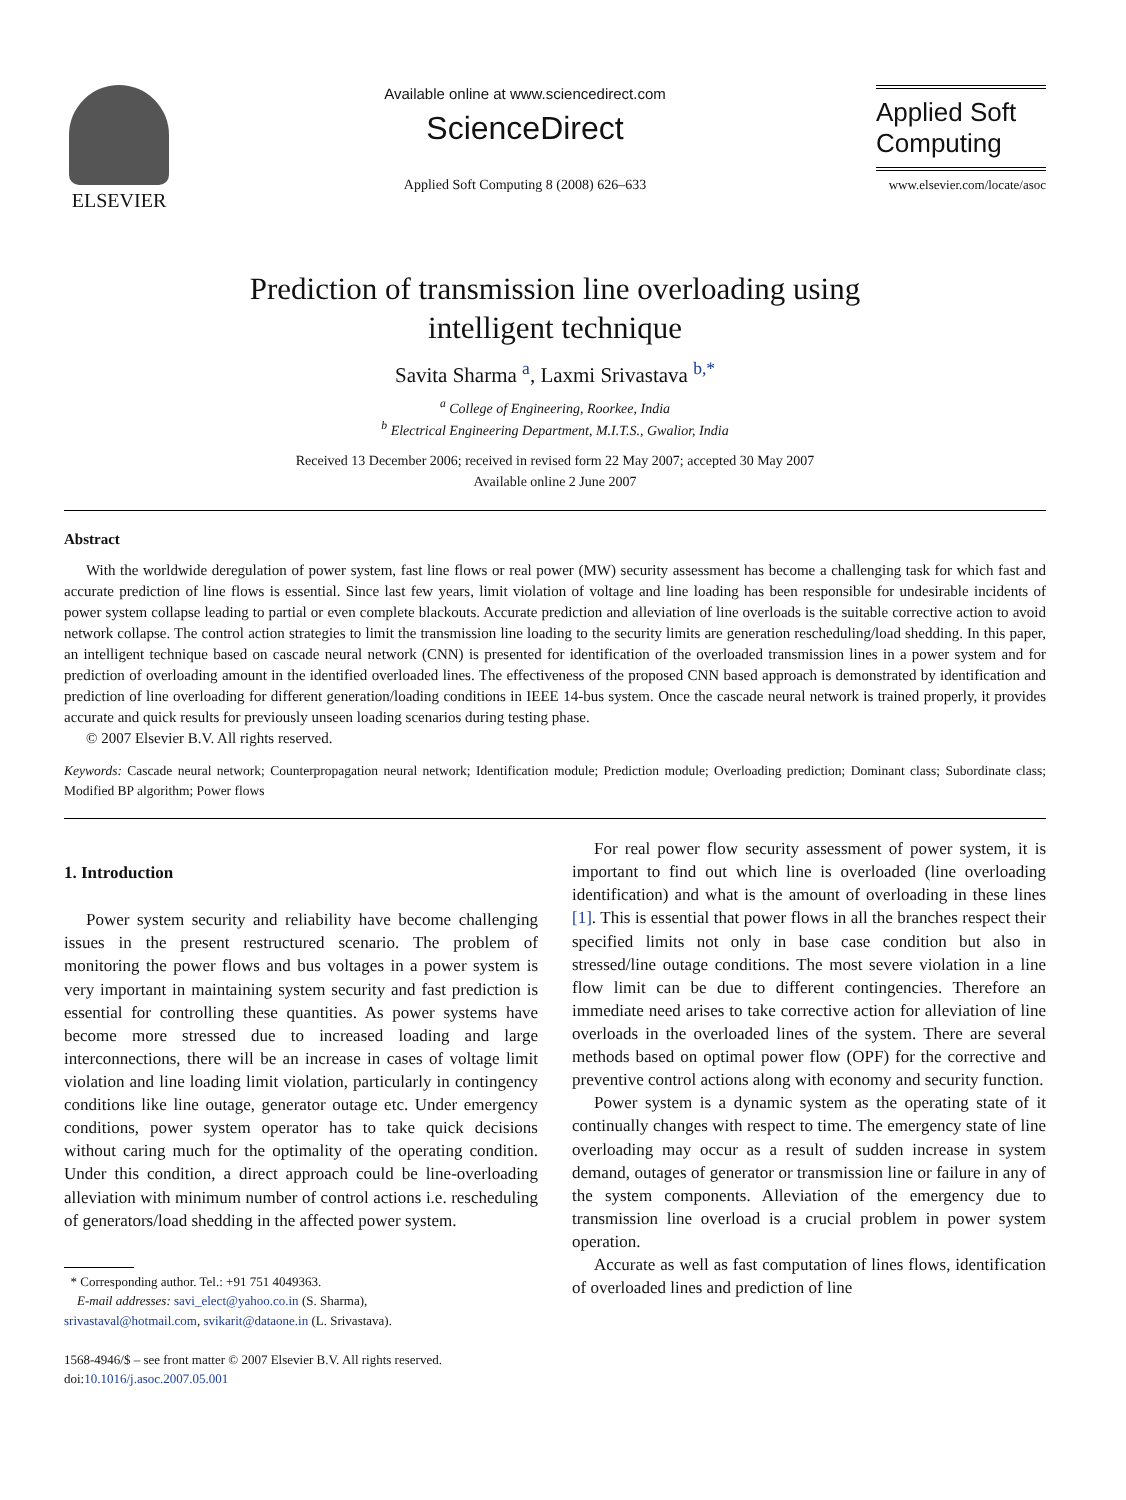ELSEVIER
Available online at www.sciencedirect.com
ScienceDirect
Applied Soft Computing 8 (2008) 626–633
Applied Soft
Computing
www.elsevier.com/locate/asoc
Prediction of transmission line overloading using
intelligent technique
Savita Sharma <sup>a</sup>, Laxmi Srivastava <sup>b,*</sup>
<sup>a</sup> College of Engineering, Roorkee, India
<sup>b</sup> Electrical Engineering Department, M.I.T.S., Gwalior, India
Received 13 December 2006; received in revised form 22 May 2007; accepted 30 May 2007
Available online 2 June 2007
Abstract
With the worldwide deregulation of power system, fast line flows or real power (MW) security assessment has become a challenging task for which fast and accurate prediction of line flows is essential. Since last few years, limit violation of voltage and line loading has been responsible for undesirable incidents of power system collapse leading to partial or even complete blackouts. Accurate prediction and alleviation of line overloads is the suitable corrective action to avoid network collapse. The control action strategies to limit the transmission line loading to the security limits are generation rescheduling/load shedding. In this paper, an intelligent technique based on cascade neural network (CNN) is presented for identification of the overloaded transmission lines in a power system and for prediction of overloading amount in the identified overloaded lines. The effectiveness of the proposed CNN based approach is demonstrated by identification and prediction of line overloading for different generation/loading conditions in IEEE 14-bus system. Once the cascade neural network is trained properly, it provides accurate and quick results for previously unseen loading scenarios during testing phase.
© 2007 Elsevier B.V. All rights reserved.
Keywords: Cascade neural network; Counterpropagation neural network; Identification module; Prediction module; Overloading prediction; Dominant class; Subordinate class; Modified BP algorithm; Power flows
1. Introduction
Power system security and reliability have become challenging issues in the present restructured scenario. The problem of monitoring the power flows and bus voltages in a power system is very important in maintaining system security and fast prediction is essential for controlling these quantities. As power systems have become more stressed due to increased loading and large interconnections, there will be an increase in cases of voltage limit violation and line loading limit violation, particularly in contingency conditions like line outage, generator outage etc. Under emergency conditions, power system operator has to take quick decisions without caring much for the optimality of the operating condition. Under this condition, a direct approach could be line-overloading alleviation with minimum number of control actions i.e. rescheduling of generators/load shedding in the affected power system.
* Corresponding author. Tel.: +91 751 4049363.
E-mail addresses: savi_elect@yahoo.co.in (S. Sharma),
srivastaval@hotmail.com, svikarit@dataone.in (L. Srivastava).
1568-4946/$ – see front matter © 2007 Elsevier B.V. All rights reserved.
doi:10.1016/j.asoc.2007.05.001
For real power flow security assessment of power system, it is important to find out which line is overloaded (line overloading identification) and what is the amount of overloading in these lines [1]. This is essential that power flows in all the branches respect their specified limits not only in base case condition but also in stressed/line outage conditions. The most severe violation in a line flow limit can be due to different contingencies. Therefore an immediate need arises to take corrective action for alleviation of line overloads in the overloaded lines of the system. There are several methods based on optimal power flow (OPF) for the corrective and preventive control actions along with economy and security function.
Power system is a dynamic system as the operating state of it continually changes with respect to time. The emergency state of line overloading may occur as a result of sudden increase in system demand, outages of generator or transmission line or failure in any of the system components. Alleviation of the emergency due to transmission line overload is a crucial problem in power system operation.
Accurate as well as fast computation of lines flows, identification of overloaded lines and prediction of line